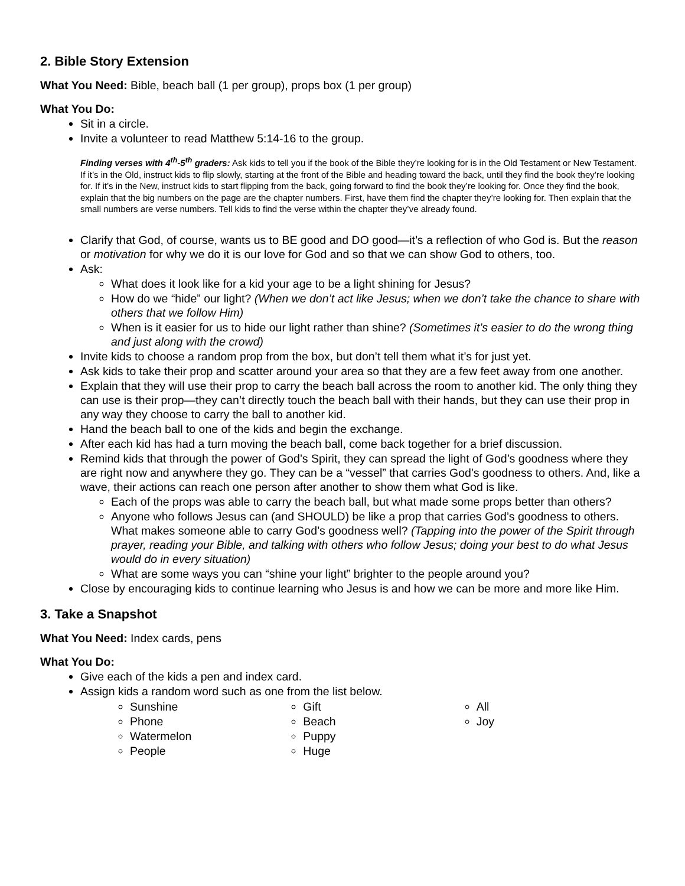2. Bible Story Extension
What You Need: Bible, beach ball (1 per group), props box (1 per group)
What You Do:
Sit in a circle.
Invite a volunteer to read Matthew 5:14-16 to the group.
Finding verses with 4<sup>th</sup>-5<sup>th</sup> graders: Ask kids to tell you if the book of the Bible they’re looking for is in the Old Testament or New Testament. If it’s in the Old, instruct kids to flip slowly, starting at the front of the Bible and heading toward the back, until they find the book they’re looking for. If it’s in the New, instruct kids to start flipping from the back, going forward to find the book they’re looking for. Once they find the book, explain that the big numbers on the page are the chapter numbers. First, have them find the chapter they’re looking for. Then explain that the small numbers are verse numbers. Tell kids to find the verse within the chapter they’ve already found.
Clarify that God, of course, wants us to BE good and DO good—it’s a reflection of who God is. But the reason or motivation for why we do it is our love for God and so that we can show God to others, too.
Ask:
What does it look like for a kid your age to be a light shining for Jesus?
How do we “hide” our light? (When we don’t act like Jesus; when we don’t take the chance to share with others that we follow Him)
When is it easier for us to hide our light rather than shine? (Sometimes it’s easier to do the wrong thing and just along with the crowd)
Invite kids to choose a random prop from the box, but don’t tell them what it’s for just yet.
Ask kids to take their prop and scatter around your area so that they are a few feet away from one another.
Explain that they will use their prop to carry the beach ball across the room to another kid. The only thing they can use is their prop—they can’t directly touch the beach ball with their hands, but they can use their prop in any way they choose to carry the ball to another kid.
Hand the beach ball to one of the kids and begin the exchange.
After each kid has had a turn moving the beach ball, come back together for a brief discussion.
Remind kids that through the power of God’s Spirit, they can spread the light of God’s goodness where they are right now and anywhere they go. They can be a “vessel” that carries God's goodness to others. And, like a wave, their actions can reach one person after another to show them what God is like.
Each of the props was able to carry the beach ball, but what made some props better than others?
Anyone who follows Jesus can (and SHOULD) be like a prop that carries God’s goodness to others. What makes someone able to carry God’s goodness well? (Tapping into the power of the Spirit through prayer, reading your Bible, and talking with others who follow Jesus; doing your best to do what Jesus would do in every situation)
What are some ways you can “shine your light” brighter to the people around you?
Close by encouraging kids to continue learning who Jesus is and how we can be more and more like Him.
3. Take a Snapshot
What You Need: Index cards, pens
What You Do:
Give each of the kids a pen and index card.
Assign kids a random word such as one from the list below.
Sunshine
Phone
Watermelon
People
Gift
Beach
Puppy
Huge
All
Joy